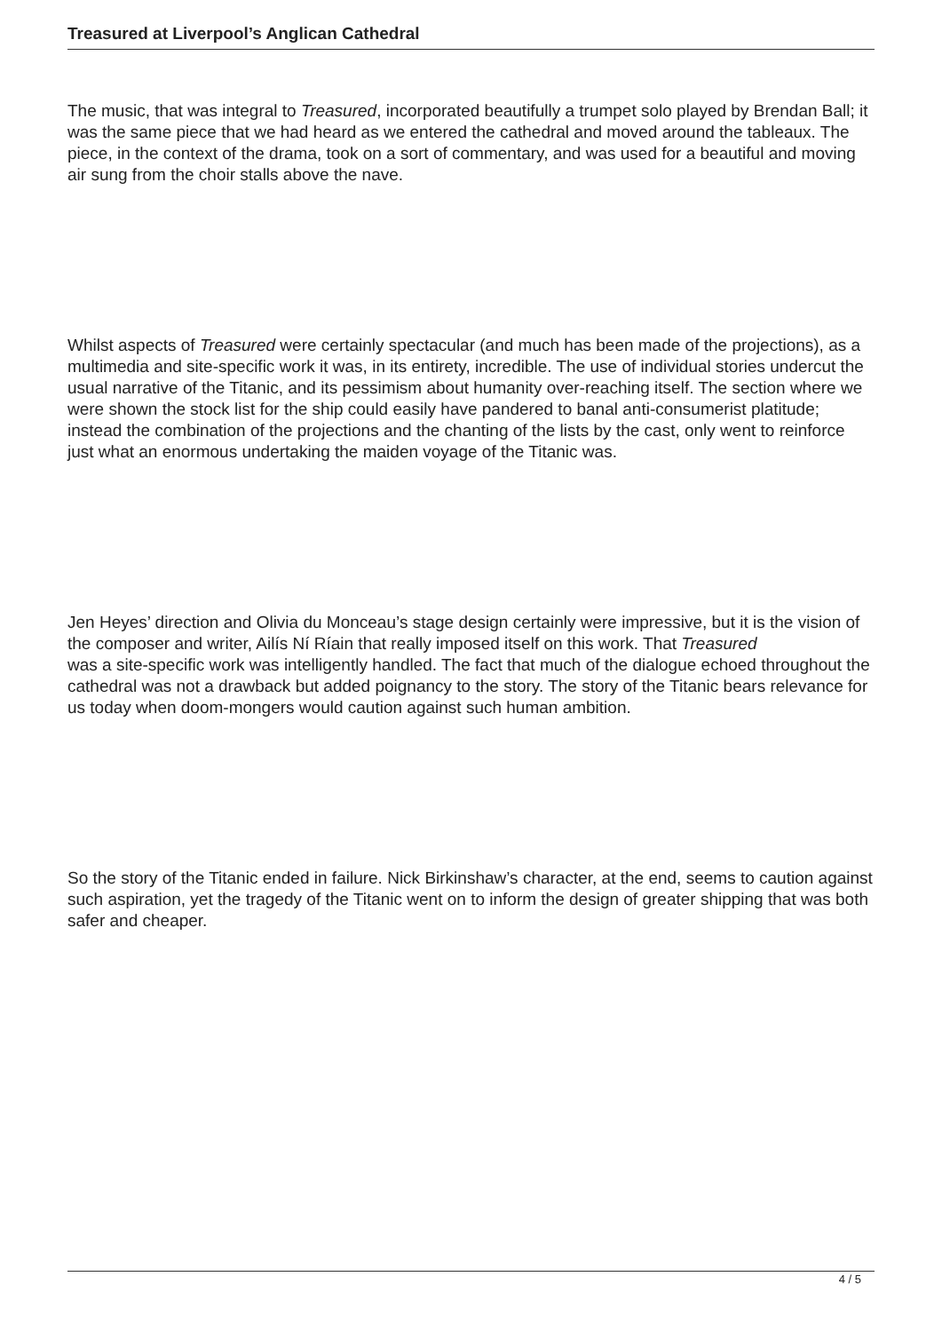Treasured at Liverpool’s Anglican Cathedral
The music, that was integral to Treasured, incorporated beautifully a trumpet solo played by Brendan Ball; it was the same piece that we had heard as we entered the cathedral and moved around the tableaux. The piece, in the context of the drama, took on a sort of commentary, and was used for a beautiful and moving air sung from the choir stalls above the nave.
Whilst aspects of Treasured were certainly spectacular (and much has been made of the projections), as a multimedia and site-specific work it was, in its entirety, incredible. The use of individual stories undercut the usual narrative of the Titanic, and its pessimism about humanity over-reaching itself. The section where we were shown the stock list for the ship could easily have pandered to banal anti-consumerist platitude; instead the combination of the projections and the chanting of the lists by the cast, only went to reinforce just what an enormous undertaking the maiden voyage of the Titanic was.
Jen Heyes’ direction and Olivia du Monceau’s stage design certainly were impressive, but it is the vision of the composer and writer, Ailís Ní Ríain that really imposed itself on this work. That Treasured
was a site-specific work was intelligently handled. The fact that much of the dialogue echoed throughout the cathedral was not a drawback but added poignancy to the story. The story of the Titanic bears relevance for us today when doom-mongers would caution against such human ambition.
So the story of the Titanic ended in failure. Nick Birkinshaw’s character, at the end, seems to caution against such aspiration, yet the tragedy of the Titanic went on to inform the design of greater shipping that was both safer and cheaper.
4 / 5